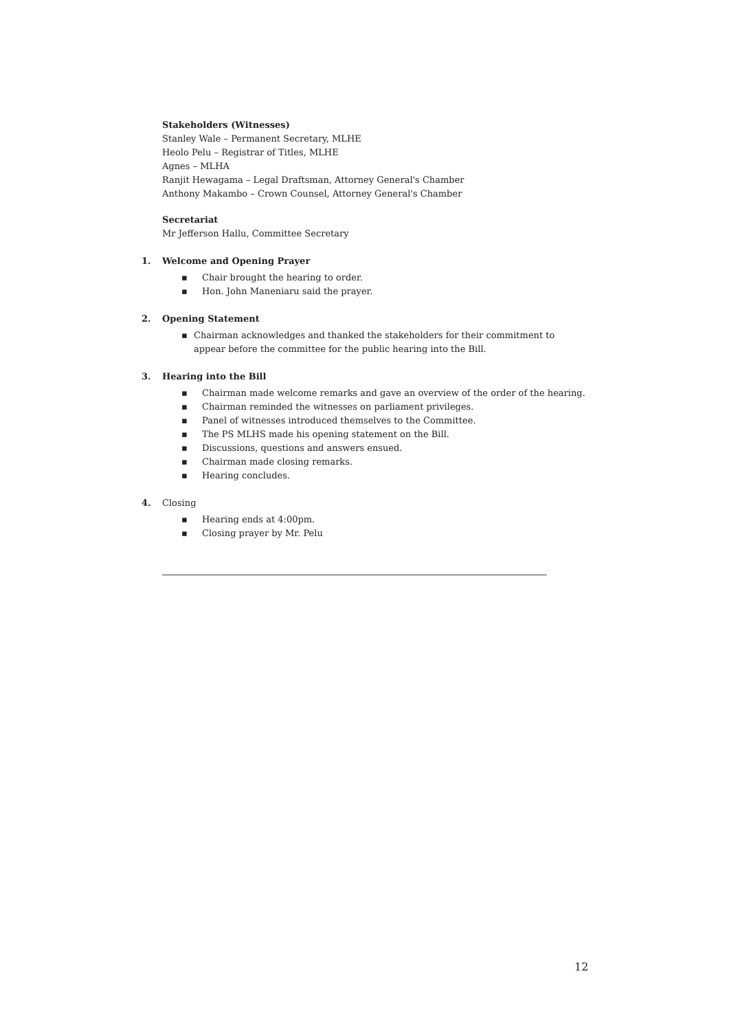Stakeholders (Witnesses)
Stanley Wale – Permanent Secretary, MLHE
Heolo Pelu – Registrar of Titles, MLHE
Agnes – MLHA
Ranjit Hewagama – Legal Draftsman, Attorney General's Chamber
Anthony Makambo – Crown Counsel, Attorney General's Chamber
Secretariat
Mr Jefferson Hallu, Committee Secretary
1. Welcome and Opening Prayer
▪ Chair brought the hearing to order.
▪ Hon. John Maneniaru said the prayer.
2. Opening Statement
▪ Chairman acknowledges and thanked the stakeholders for their commitment to appear before the committee for the public hearing into the Bill.
3. Hearing into the Bill
▪ Chairman made welcome remarks and gave an overview of the order of the hearing.
▪ Chairman reminded the witnesses on parliament privileges.
▪ Panel of witnesses introduced themselves to the Committee.
▪ The PS MLHS made his opening statement on the Bill.
▪ Discussions, questions and answers ensued.
▪ Chairman made closing remarks.
▪ Hearing concludes.
4. Closing
▪ Hearing ends at 4:00pm.
▪ Closing prayer by Mr. Pelu
12